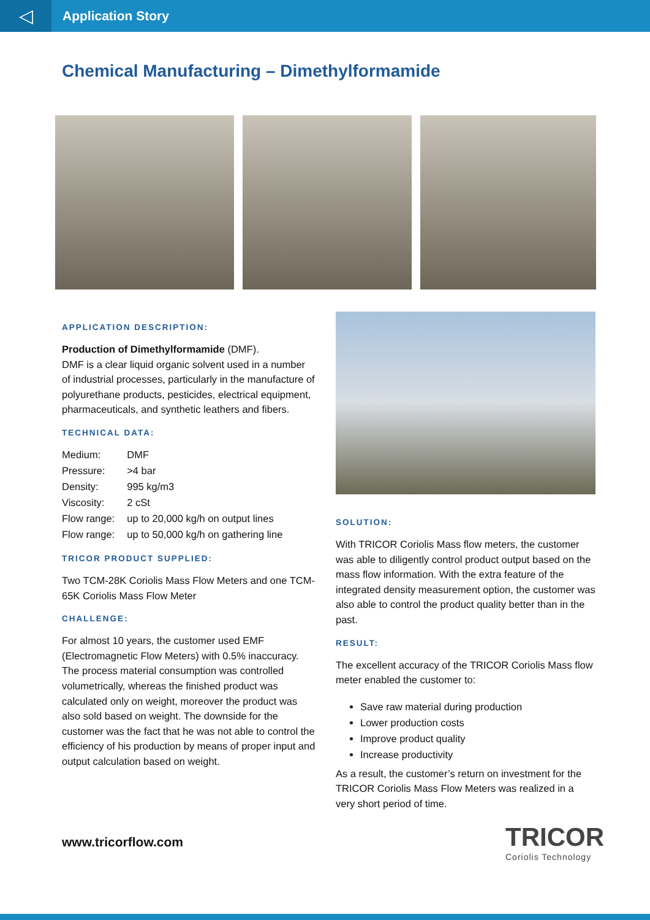◁
Application Story
Chemical Manufacturing – Dimethylformamide
APPLICATION DESCRIPTION:
Production of Dimethylformamide (DMF).
DMF is a clear liquid organic solvent used in a number of industrial processes, particularly in the manufacture of polyurethane products, pesticides, electrical equipment, pharmaceuticals, and synthetic leathers and fibers.
TECHNICAL DATA:
| Medium: | DMF |
| Pressure: | >4 bar |
| Density: | 995 kg/m3 |
| Viscosity: | 2 cSt |
| Flow range: | up to 20,000 kg/h on output lines |
| Flow range: | up to 50,000 kg/h on gathering line |
TRICOR PRODUCT SUPPLIED:
Two TCM-28K Coriolis Mass Flow Meters and one TCM-65K Coriolis Mass Flow Meter
CHALLENGE:
For almost 10 years, the customer used EMF (Electromagnetic Flow Meters) with 0.5% inaccuracy. The process material consumption was controlled volumetrically, whereas the finished product was calculated only on weight, moreover the product was also sold based on weight. The downside for the customer was the fact that he was not able to control the efficiency of his production by means of proper input and output calculation based on weight.
SOLUTION:
With TRICOR Coriolis Mass flow meters, the customer was able to diligently control product output based on the mass flow information. With the extra feature of the integrated density measurement option, the customer was also able to control the product quality better than in the past.
RESULT:
The excellent accuracy of the TRICOR Coriolis Mass flow meter enabled the customer to:
Save raw material during production
Lower production costs
Improve product quality
Increase productivity
As a result, the customer’s return on investment for the TRICOR Coriolis Mass Flow Meters was realized in a very short period of time.
www.tricorflow.com
TRICOR
Coriolis Technology